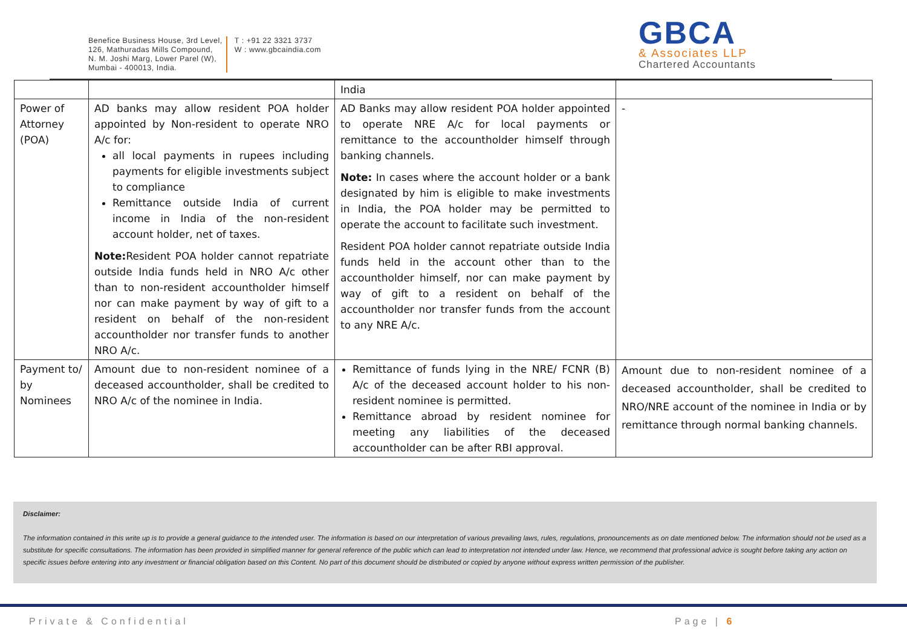Benefice Business House, 3rd Level,
126, Mathuradas Mills Compound,
N. M. Joshi Marg, Lower Parel (W),
Mumbai - 400013, India.
T : +91 22 3321 3737
W : www.gbcaindia.com
GBCA
& Associates LLP
Chartered Accountants
| | | India | |
| Power of Attorney (POA) | AD banks may allow resident POA holder appointed by Non-resident to operate NRO A/c for: all local payments in rupees including payments for eligible investments subject to compliance Remittance outside India of current income in India of the non-resident account holder, net of taxes. Note: Resident POA holder cannot repatriate outside India funds held in NRO A/c other than to non-resident accountholder himself nor can make payment by way of gift to a resident on behalf of the non-resident accountholder nor transfer funds to another NRO A/c. | AD Banks may allow resident POA holder appointed to operate NRE A/c for local payments or remittance to the accountholder himself through banking channels. Note: In cases where the account holder or a bank designated by him is eligible to make investments in India, the POA holder may be permitted to operate the account to facilitate such investment. Resident POA holder cannot repatriate outside India funds held in the account other than to the accountholder himself, nor can make payment by way of gift to a resident on behalf of the accountholder nor transfer funds from the account to any NRE A/c. | - |
| Payment to/ by Nominees | Amount due to non-resident nominee of a deceased accountholder, shall be credited to NRO A/c of the nominee in India. | Remittance of funds lying in the NRE/ FCNR (B) A/c of the deceased account holder to his non-resident nominee is permitted. Remittance abroad by resident nominee for meeting any liabilities of the deceased accountholder can be after RBI approval. | Amount due to non-resident nominee of a deceased accountholder, shall be credited to NRO/NRE account of the nominee in India or by remittance through normal banking channels. |
Disclaimer:
The information contained in this write up is to provide a general guidance to the intended user. The information is based on our interpretation of various prevailing laws, rules, regulations, pronouncements as on date mentioned below. The information should not be used as a substitute for specific consultations. The information has been provided in simplified manner for general reference of the public which can lead to interpretation not intended under law. Hence, we recommend that professional advice is sought before taking any action on specific issues before entering into any investment or financial obligation based on this Content. No part of this document should be distributed or copied by anyone without express written permission of the publisher.
Private & Confidential Page | 6